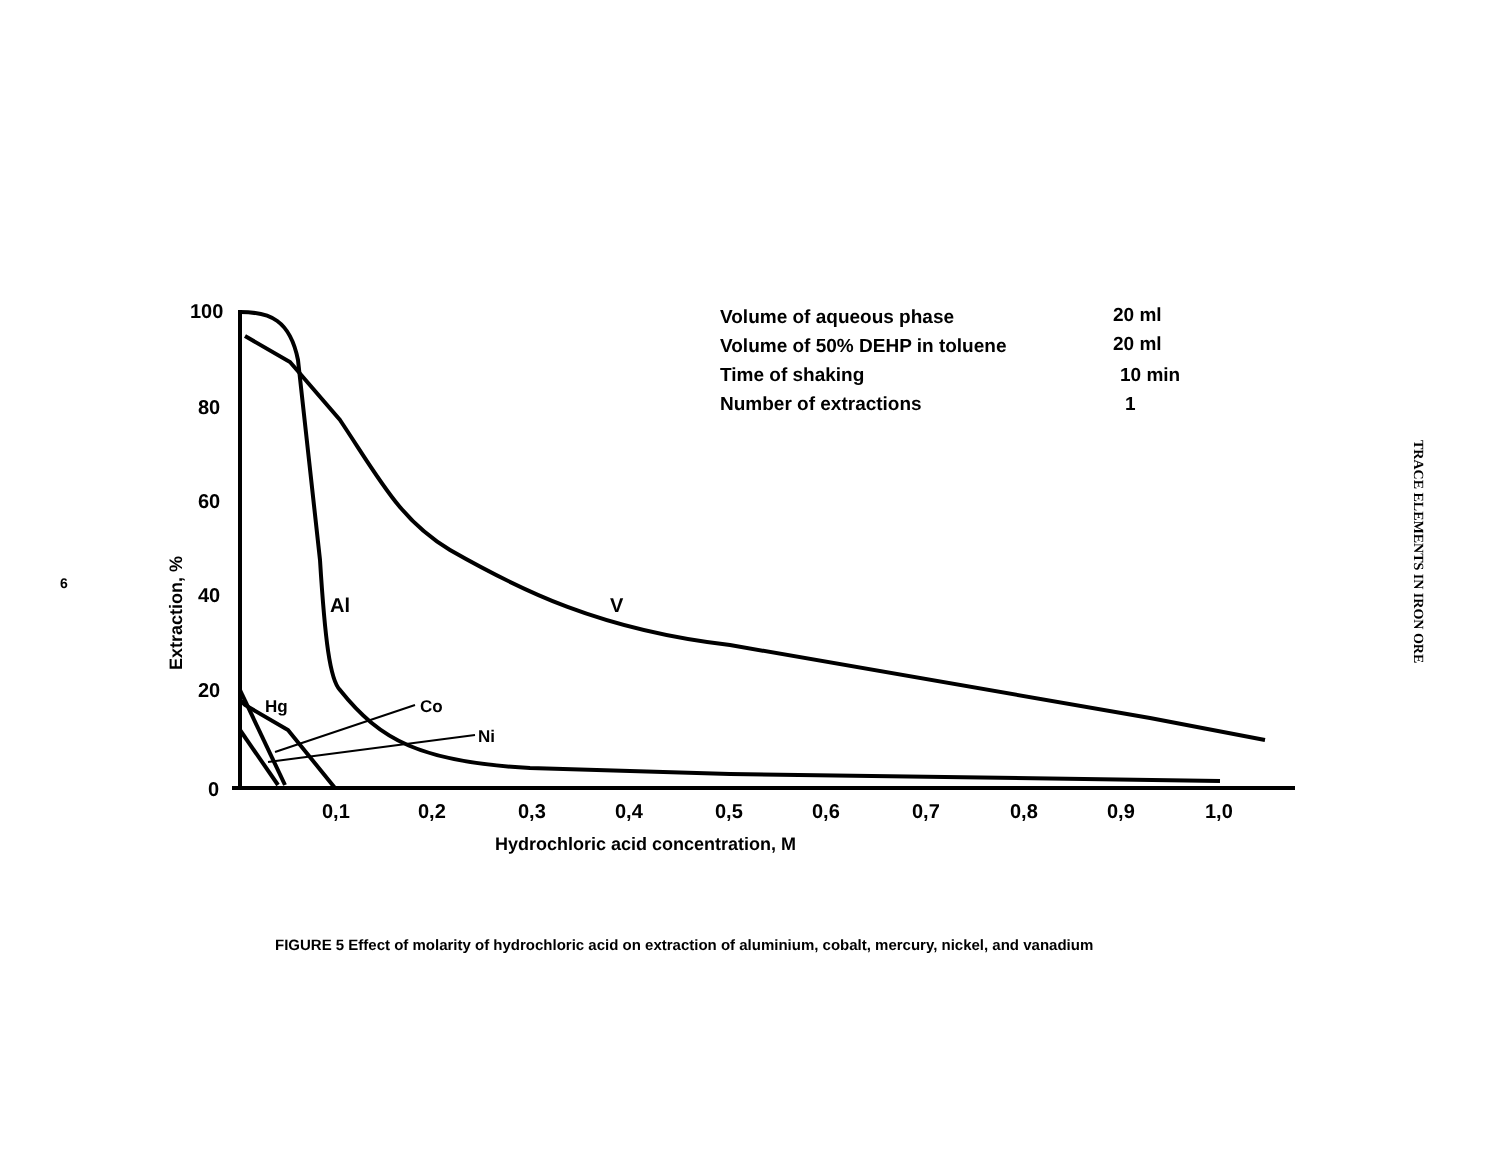100
80
60
40
20
0
0,1
0,2
0,3
0,4
0,5
0,6
0,7
0,8
0,9
1,0
Hydrochloric acid concentration, M
Extraction, %
Al
V
Hg
Co
Ni
Volume of aqueous phase
20 ml
Volume of 50% DEHP in toluene
20 ml
Time of shaking
10 min
Number of extractions
1
6
FIGURE 5 Effect of molarity of hydrochloric acid on extraction of aluminium, cobalt, mercury, nickel, and vanadium
TRACE ELEMENTS IN IRON ORE